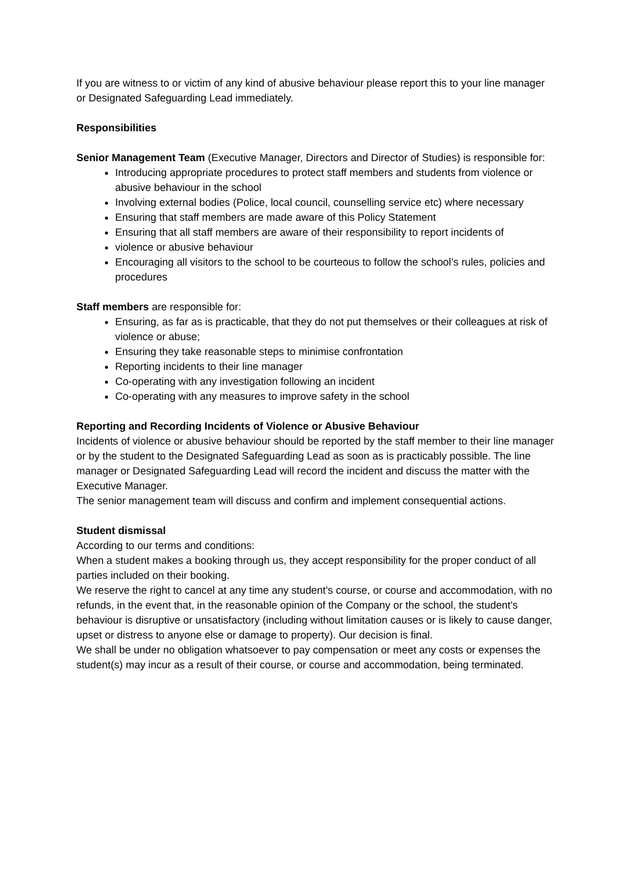If you are witness to or victim of any kind of abusive behaviour please report this to your line manager or Designated Safeguarding Lead immediately.
Responsibilities
Senior Management Team (Executive Manager, Directors and Director of Studies) is responsible for:
Introducing appropriate procedures to protect staff members and students from violence or abusive behaviour in the school
Involving external bodies (Police, local council, counselling service etc) where necessary
Ensuring that staff members are made aware of this Policy Statement
Ensuring that all staff members are aware of their responsibility to report incidents of
violence or abusive behaviour
Encouraging all visitors to the school to be courteous to follow the school’s rules, policies and procedures
Staff members are responsible for:
Ensuring, as far as is practicable, that they do not put themselves or their colleagues at risk of violence or abuse;
Ensuring they take reasonable steps to minimise confrontation
Reporting incidents to their line manager
Co-operating with any investigation following an incident
Co-operating with any measures to improve safety in the school
Reporting and Recording Incidents of Violence or Abusive Behaviour
Incidents of violence or abusive behaviour should be reported by the staff member to their line manager or by the student to the Designated Safeguarding Lead as soon as is practicably possible. The line manager or Designated Safeguarding Lead will record the incident and discuss the matter with the Executive Manager.
The senior management team will discuss and confirm and implement consequential actions.
Student dismissal
According to our terms and conditions:
When a student makes a booking through us, they accept responsibility for the proper conduct of all parties included on their booking.
We reserve the right to cancel at any time any student's course, or course and accommodation, with no refunds, in the event that, in the reasonable opinion of the Company or the school, the student's behaviour is disruptive or unsatisfactory (including without limitation causes or is likely to cause danger, upset or distress to anyone else or damage to property). Our decision is final.
We shall be under no obligation whatsoever to pay compensation or meet any costs or expenses the student(s) may incur as a result of their course, or course and accommodation, being terminated.